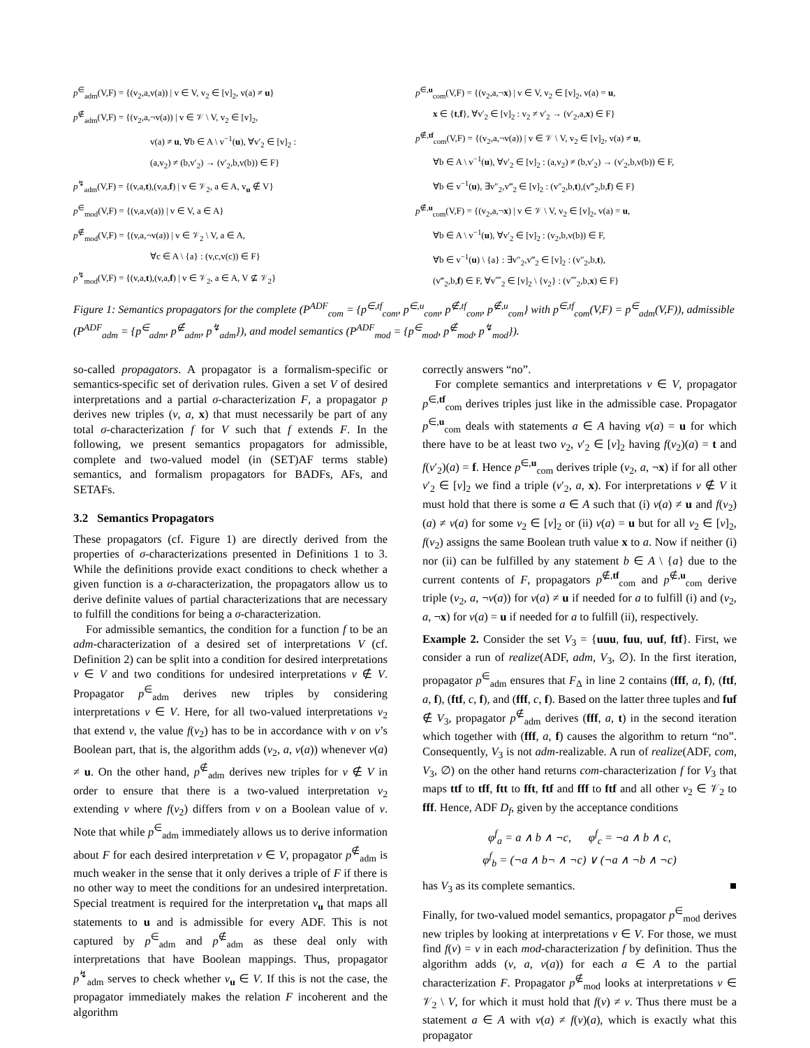p<sup>∈</sup><sub>adm</sub>(V,F) = {(v<sub>2</sub>,a,v(a)) | v ∈ V, v<sub>2</sub> ∈ [v]<sub>2</sub>, v(a) ≠ u}
p<sup>∉</sup><sub>adm</sub>(V,F) = {(v<sub>2</sub>,a,¬v(a)) | v ∈ 𝒱 \ V, v<sub>2</sub> ∈ [v]<sub>2</sub>,
v(a) ≠ u, ∀b ∈ A \ v<sup>−1</sup>(u), ∀v′<sub>2</sub> ∈ [v]<sub>2</sub> :
(a,v<sub>2</sub>) ≠ (b,v′<sub>2</sub>) → (v′<sub>2</sub>,b,v(b)) ∈ F}
p<sup>↯</sup><sub>adm</sub>(V,F) = {(v,a,t),(v,a,f) | v ∈ 𝒱<sub>2</sub>, a ∈ A, v<sub>u</sub> ∉ V}
p<sup>∈</sup><sub>mod</sub>(V,F) = {(v,a,v(a)) | v ∈ V, a ∈ A}
p<sup>∉</sup><sub>mod</sub>(V,F) = {(v,a,¬v(a)) | v ∈ 𝒱<sub>2</sub> \ V, a ∈ A,
∀c ∈ A \ {a} : (v,c,v(c)) ∈ F}
p<sup>↯</sup><sub>mod</sub>(V,F) = {(v,a,t),(v,a,f) | v ∈ 𝒱<sub>2</sub>, a ∈ A, V ⊈ 𝒱<sub>2</sub>}
p<sup>∈,u</sup><sub>com</sub>(V,F) = {(v<sub>2</sub>,a,¬x) | v ∈ V, v<sub>2</sub> ∈ [v]<sub>2</sub>, v(a) = u,
x ∈ {t,f}, ∀v′<sub>2</sub> ∈ [v]<sub>2</sub> : v<sub>2</sub> ≠ v′<sub>2</sub> → (v′<sub>2</sub>,a,x) ∈ F}
p<sup>∉,tf</sup><sub>com</sub>(V,F) = {(v<sub>2</sub>,a,¬v(a)) | v ∈ 𝒱 \ V, v<sub>2</sub> ∈ [v]<sub>2</sub>, v(a) ≠ u,
∀b ∈ A \ v<sup>−1</sup>(u), ∀v′<sub>2</sub> ∈ [v]<sub>2</sub> : (a,v<sub>2</sub>) ≠ (b,v′<sub>2</sub>) → (v′<sub>2</sub>,b,v(b)) ∈ F,
∀b ∈ v<sup>−1</sup>(u), ∃v″<sub>2</sub>,v‴<sub>2</sub> ∈ [v]<sub>2</sub> : (v″<sub>2</sub>,b,t),(v‴<sub>2</sub>,b,f) ∈ F}
p<sup>∉,u</sup><sub>com</sub>(V,F) = {(v<sub>2</sub>,a,¬x) | v ∈ 𝒱 \ V, v<sub>2</sub> ∈ [v]<sub>2</sub>, v(a) = u,
∀b ∈ A \ v<sup>−1</sup>(u), ∀v′<sub>2</sub> ∈ [v]<sub>2</sub> : (v<sub>2</sub>,b,v(b)) ∈ F,
∀b ∈ v<sup>−1</sup>(u) \ {a} : ∃v″<sub>2</sub>,v‴<sub>2</sub> ∈ [v]<sub>2</sub> : (v″<sub>2</sub>,b,t),
(v‴<sub>2</sub>,b,f) ∈ F, ∀v⁗<sub>2</sub> ∈ [v]<sub>2</sub> \ {v<sub>2</sub>} : (v⁗<sub>2</sub>,b,x) ∈ F}
Figure 1: Semantics propagators for the complete (P<sup>ADF</sup><sub>com</sub> = {p<sup>∈,tf</sup><sub>com</sub>, p<sup>∈,u</sup><sub>com</sub>, p<sup>∉,tf</sup><sub>com</sub>, p<sup>∉,u</sup><sub>com</sub>} with p<sup>∈,tf</sup><sub>com</sub>(V,F) = p<sup>∈</sup><sub>adm</sub>(V,F)), admissible (P<sup>ADF</sup><sub>adm</sub> = {p<sup>∈</sup><sub>adm</sub>, p<sup>∉</sup><sub>adm</sub>, p<sup>↯</sup><sub>adm</sub>}), and model semantics (P<sup>ADF</sup><sub>mod</sub> = {p<sup>∈</sup><sub>mod</sub>, p<sup>∉</sup><sub>mod</sub>, p<sup>↯</sup><sub>mod</sub>}).
so-called propagators. A propagator is a formalism-specific or semantics-specific set of derivation rules. Given a set V of desired interpretations and a partial σ-characterization F, a propagator p derives new triples (v, a, x) that must necessarily be part of any total σ-characterization f for V such that f extends F. In the following, we present semantics propagators for admissible, complete and two-valued model (in (SET)AF terms stable) semantics, and formalism propagators for BADFs, AFs, and SETAFs.
3.2 Semantics Propagators
These propagators (cf. Figure 1) are directly derived from the properties of σ-characterizations presented in Definitions 1 to 3. While the definitions provide exact conditions to check whether a given function is a σ-characterization, the propagators allow us to derive definite values of partial characterizations that are necessary to fulfill the conditions for being a σ-characterization.
For admissible semantics, the condition for a function f to be an adm-characterization of a desired set of interpretations V (cf. Definition 2) can be split into a condition for desired interpretations v ∈ V and two conditions for undesired interpretations v ∉ V. Propagator p<sup>∈</sup><sub>adm</sub> derives new triples by considering interpretations v ∈ V. Here, for all two-valued interpretations v<sub>2</sub> that extend v, the value f(v<sub>2</sub>) has to be in accordance with v on v’s Boolean part, that is, the algorithm adds (v<sub>2</sub>, a, v(a)) whenever v(a) ≠ u. On the other hand, p<sup>∉</sup><sub>adm</sub> derives new triples for v ∉ V in order to ensure that there is a two-valued interpretation v<sub>2</sub> extending v where f(v<sub>2</sub>) differs from v on a Boolean value of v. Note that while p<sup>∈</sup><sub>adm</sub> immediately allows us to derive information about F for each desired interpretation v ∈ V, propagator p<sup>∉</sup><sub>adm</sub> is much weaker in the sense that it only derives a triple of F if there is no other way to meet the conditions for an undesired interpretation. Special treatment is required for the interpretation v<sub>u</sub> that maps all statements to u and is admissible for every ADF. This is not captured by p<sup>∈</sup><sub>adm</sub> and p<sup>∉</sup><sub>adm</sub> as these deal only with interpretations that have Boolean mappings. Thus, propagator p<sup>↯</sup><sub>adm</sub> serves to check whether v<sub>u</sub> ∈ V. If this is not the case, the propagator immediately makes the relation F incoherent and the algorithm
correctly answers “no”.
For complete semantics and interpretations v ∈ V, propagator p<sup>∈,tf</sup><sub>com</sub> derives triples just like in the admissible case. Propagator p<sup>∈,u</sup><sub>com</sub> deals with statements a ∈ A having v(a) = u for which there have to be at least two v<sub>2</sub>, v′<sub>2</sub> ∈ [v]<sub>2</sub> having f(v<sub>2</sub>)(a) = t and f(v′<sub>2</sub>)(a) = f. Hence p<sup>∈,u</sup><sub>com</sub> derives triple (v<sub>2</sub>, a, ¬x) if for all other v′<sub>2</sub> ∈ [v]<sub>2</sub> we find a triple (v′<sub>2</sub>, a, x). For interpretations v ∉ V it must hold that there is some a ∈ A such that (i) v(a) ≠ u and f(v<sub>2</sub>)(a) ≠ v(a) for some v<sub>2</sub> ∈ [v]<sub>2</sub> or (ii) v(a) = u but for all v<sub>2</sub> ∈ [v]<sub>2</sub>, f(v<sub>2</sub>) assigns the same Boolean truth value x to a. Now if neither (i) nor (ii) can be fulfilled by any statement b ∈ A \ {a} due to the current contents of F, propagators p<sup>∉,tf</sup><sub>com</sub> and p<sup>∉,u</sup><sub>com</sub> derive triple (v<sub>2</sub>, a, ¬v(a)) for v(a) ≠ u if needed for a to fulfill (i) and (v<sub>2</sub>, a, ¬x) for v(a) = u if needed for a to fulfill (ii), respectively.
Example 2. Consider the set V<sub>3</sub> = {uuu, fuu, uuf, ftf}. First, we consider a run of realize(ADF, adm, V<sub>3</sub>, ∅). In the first iteration, propagator p<sup>∈</sup><sub>adm</sub> ensures that F<sub>Δ</sub> in line 2 contains (fff, a, f), (ftf, a, f), (ftf, c, f), and (fff, c, f). Based on the latter three tuples and fuf ∉ V<sub>3</sub>, propagator p<sup>∉</sup><sub>adm</sub> derives (fff, a, t) in the second iteration which together with (fff, a, f) causes the algorithm to return “no”. Consequently, V<sub>3</sub> is not adm-realizable. A run of realize(ADF, com, V<sub>3</sub>, ∅) on the other hand returns com-characterization f for V<sub>3</sub> that maps ttf to tff, ftt to fft, ftf and fff to ftf and all other v<sub>2</sub> ∈ 𝒱<sub>2</sub> to fff. Hence, ADF D<sub>f</sub>, given by the acceptance conditions
φ<sup>f</sup><sub>a</sub> = a ∧ b ∧ ¬c, φ<sup>f</sup><sub>c</sub> = ¬a ∧ b ∧ c,
φ<sup>f</sup><sub>b</sub> = (¬a ∧ b¬ ∧ ¬c) ∨ (¬a ∧ ¬b ∧ ¬c)
has V<sub>3</sub> as its complete semantics. ■
Finally, for two-valued model semantics, propagator p<sup>∈</sup><sub>mod</sub> derives new triples by looking at interpretations v ∈ V. For those, we must find f(v) = v in each mod-characterization f by definition. Thus the algorithm adds (v, a, v(a)) for each a ∈ A to the partial characterization F. Propagator p<sup>∉</sup><sub>mod</sub> looks at interpretations v ∈ 𝒱<sub>2</sub> \ V, for which it must hold that f(v) ≠ v. Thus there must be a statement a ∈ A with v(a) ≠ f(v)(a), which is exactly what this propagator